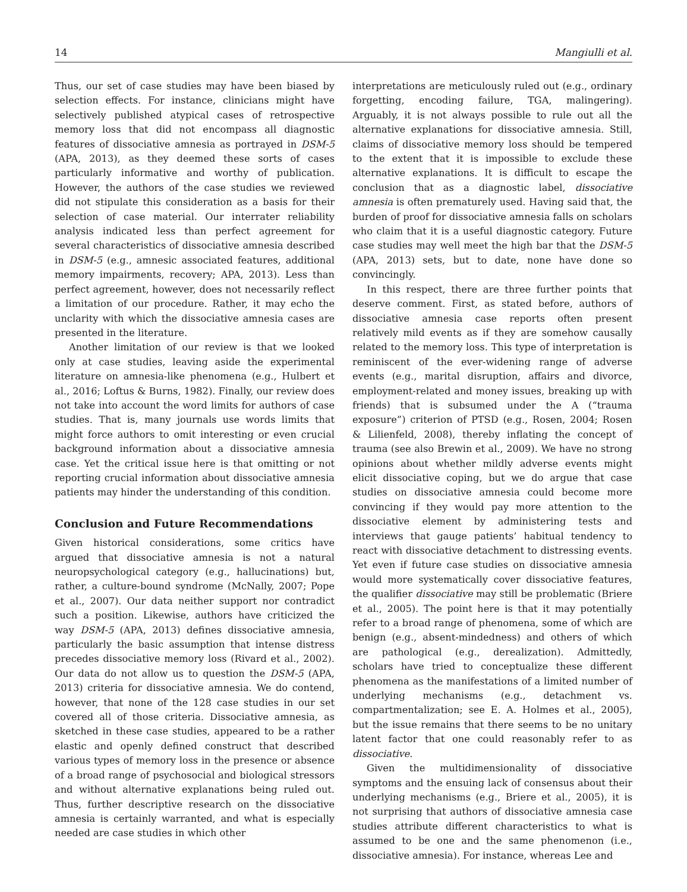14 Mangiulli et al.
Thus, our set of case studies may have been biased by selection effects. For instance, clinicians might have selectively published atypical cases of retrospective memory loss that did not encompass all diagnostic features of dissociative amnesia as portrayed in DSM-5 (APA, 2013), as they deemed these sorts of cases particularly informative and worthy of publication. However, the authors of the case studies we reviewed did not stipulate this consideration as a basis for their selection of case material. Our interrater reliability analysis indicated less than perfect agreement for several characteristics of dissociative amnesia described in DSM-5 (e.g., amnesic associated features, additional memory impairments, recovery; APA, 2013). Less than perfect agreement, however, does not necessarily reflect a limitation of our procedure. Rather, it may echo the unclarity with which the dissociative amnesia cases are presented in the literature.
Another limitation of our review is that we looked only at case studies, leaving aside the experimental literature on amnesia-like phenomena (e.g., Hulbert et al., 2016; Loftus & Burns, 1982). Finally, our review does not take into account the word limits for authors of case studies. That is, many journals use words limits that might force authors to omit interesting or even crucial background information about a dissociative amnesia case. Yet the critical issue here is that omitting or not reporting crucial information about dissociative amnesia patients may hinder the understanding of this condition.
Conclusion and Future Recommendations
Given historical considerations, some critics have argued that dissociative amnesia is not a natural neuropsychological category (e.g., hallucinations) but, rather, a culture-bound syndrome (McNally, 2007; Pope et al., 2007). Our data neither support nor contradict such a position. Likewise, authors have criticized the way DSM-5 (APA, 2013) defines dissociative amnesia, particularly the basic assumption that intense distress precedes dissociative memory loss (Rivard et al., 2002). Our data do not allow us to question the DSM-5 (APA, 2013) criteria for dissociative amnesia. We do contend, however, that none of the 128 case studies in our set covered all of those criteria. Dissociative amnesia, as sketched in these case studies, appeared to be a rather elastic and openly defined construct that described various types of memory loss in the presence or absence of a broad range of psychosocial and biological stressors and without alternative explanations being ruled out. Thus, further descriptive research on the dissociative amnesia is certainly warranted, and what is especially needed are case studies in which other
interpretations are meticulously ruled out (e.g., ordinary forgetting, encoding failure, TGA, malingering). Arguably, it is not always possible to rule out all the alternative explanations for dissociative amnesia. Still, claims of dissociative memory loss should be tempered to the extent that it is impossible to exclude these alternative explanations. It is difficult to escape the conclusion that as a diagnostic label, dissociative amnesia is often prematurely used. Having said that, the burden of proof for dissociative amnesia falls on scholars who claim that it is a useful diagnostic category. Future case studies may well meet the high bar that the DSM-5 (APA, 2013) sets, but to date, none have done so convincingly.
In this respect, there are three further points that deserve comment. First, as stated before, authors of dissociative amnesia case reports often present relatively mild events as if they are somehow causally related to the memory loss. This type of interpretation is reminiscent of the ever-widening range of adverse events (e.g., marital disruption, affairs and divorce, employment-related and money issues, breaking up with friends) that is subsumed under the A (“trauma exposure”) criterion of PTSD (e.g., Rosen, 2004; Rosen & Lilienfeld, 2008), thereby inflating the concept of trauma (see also Brewin et al., 2009). We have no strong opinions about whether mildly adverse events might elicit dissociative coping, but we do argue that case studies on dissociative amnesia could become more convincing if they would pay more attention to the dissociative element by administering tests and interviews that gauge patients’ habitual tendency to react with dissociative detachment to distressing events. Yet even if future case studies on dissociative amnesia would more systematically cover dissociative features, the qualifier dissociative may still be problematic (Briere et al., 2005). The point here is that it may potentially refer to a broad range of phenomena, some of which are benign (e.g., absent-mindedness) and others of which are pathological (e.g., derealization). Admittedly, scholars have tried to conceptualize these different phenomena as the manifestations of a limited number of underlying mechanisms (e.g., detachment vs. compartmentalization; see E. A. Holmes et al., 2005), but the issue remains that there seems to be no unitary latent factor that one could reasonably refer to as dissociative.
Given the multidimensionality of dissociative symptoms and the ensuing lack of consensus about their underlying mechanisms (e.g., Briere et al., 2005), it is not surprising that authors of dissociative amnesia case studies attribute different characteristics to what is assumed to be one and the same phenomenon (i.e., dissociative amnesia). For instance, whereas Lee and